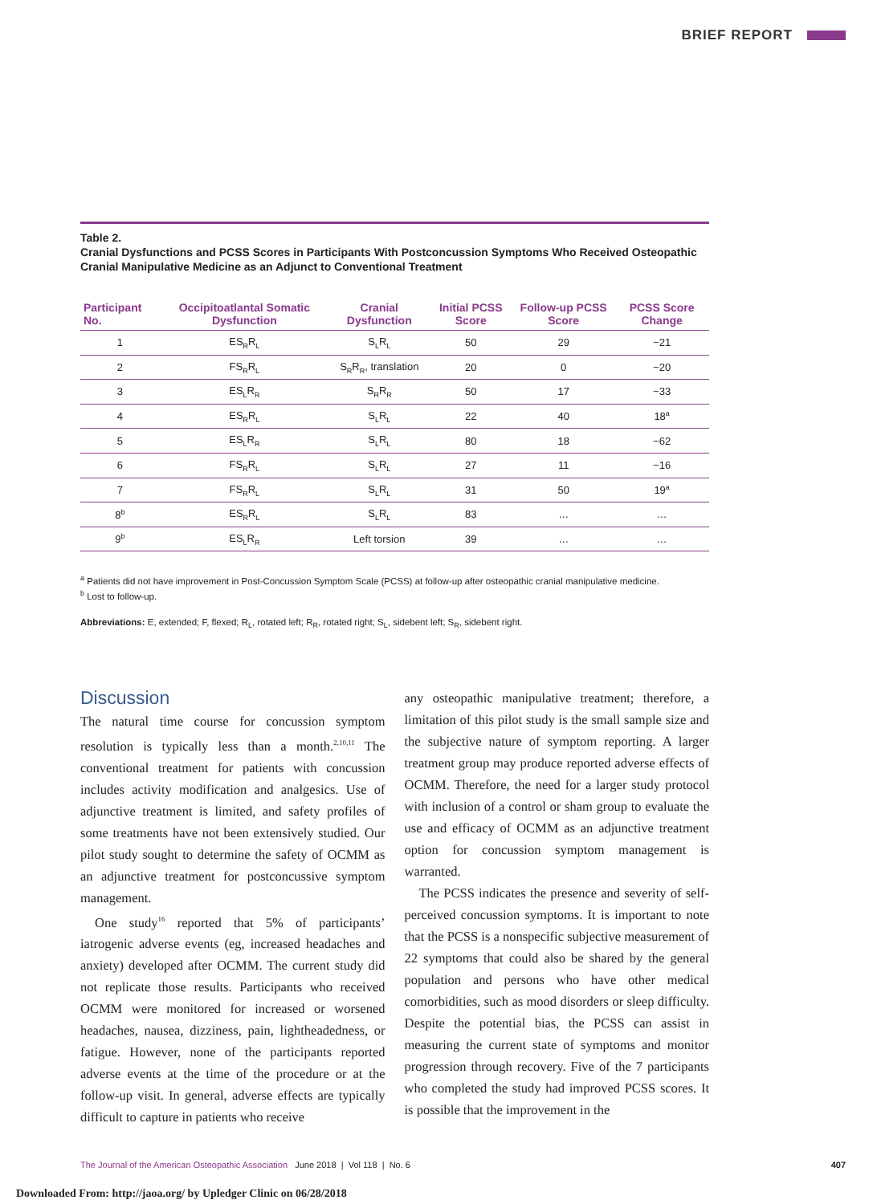BRIEF REPORT
Table 2.
Cranial Dysfunctions and PCSS Scores in Participants With Postconcussion Symptoms Who Received Osteopathic Cranial Manipulative Medicine as an Adjunct to Conventional Treatment
| Participant No. | Occipitoatlantal Somatic Dysfunction | Cranial Dysfunction | Initial PCSS Score | Follow-up PCSS Score | PCSS Score Change |
| --- | --- | --- | --- | --- | --- |
| 1 | ES<sub>R</sub>R<sub>L</sub> | S<sub>L</sub>R<sub>L</sub> | 50 | 29 | −21 |
| 2 | FS<sub>R</sub>R<sub>L</sub> | S<sub>R</sub>R<sub>R</sub>, translation | 20 | 0 | −20 |
| 3 | ES<sub>L</sub>R<sub>R</sub> | S<sub>R</sub>R<sub>R</sub> | 50 | 17 | −33 |
| 4 | ES<sub>R</sub>R<sub>L</sub> | S<sub>L</sub>R<sub>L</sub> | 22 | 40 | 18<sup>a</sup> |
| 5 | ES<sub>L</sub>R<sub>R</sub> | S<sub>L</sub>R<sub>L</sub> | 80 | 18 | −62 |
| 6 | FS<sub>R</sub>R<sub>L</sub> | S<sub>L</sub>R<sub>L</sub> | 27 | 11 | −16 |
| 7 | FS<sub>R</sub>R<sub>L</sub> | S<sub>L</sub>R<sub>L</sub> | 31 | 50 | 19<sup>a</sup> |
| 8<sup>b</sup> | ES<sub>R</sub>R<sub>L</sub> | S<sub>L</sub>R<sub>L</sub> | 83 | … | … |
| 9<sup>b</sup> | ES<sub>L</sub>R<sub>R</sub> | Left torsion | 39 | … | … |
<sup>a</sup> Patients did not have improvement in Post-Concussion Symptom Scale (PCSS) at follow-up after osteopathic cranial manipulative medicine.
<sup>b</sup> Lost to follow-up.
Abbreviations: E, extended; F, flexed; R<sub>L</sub>, rotated left; R<sub>R</sub>, rotated right; S<sub>L</sub>, sidebent left; S<sub>R</sub>, sidebent right.
Discussion
The natural time course for concussion symptom resolution is typically less than a month.<sup>2,10,11</sup> The conventional treatment for patients with concussion includes activity modification and analgesics. Use of adjunctive treatment is limited, and safety profiles of some treatments have not been extensively studied. Our pilot study sought to determine the safety of OCMM as an adjunctive treatment for postconcussive symptom management.
One study<sup>16</sup> reported that 5% of participants’ iatrogenic adverse events (eg, increased headaches and anxiety) developed after OCMM. The current study did not replicate those results. Participants who received OCMM were monitored for increased or worsened headaches, nausea, dizziness, pain, lightheadedness, or fatigue. However, none of the participants reported adverse events at the time of the procedure or at the follow-up visit. In general, adverse effects are typically difficult to capture in patients who receive
any osteopathic manipulative treatment; therefore, a limitation of this pilot study is the small sample size and the subjective nature of symptom reporting. A larger treatment group may produce reported adverse effects of OCMM. Therefore, the need for a larger study protocol with inclusion of a control or sham group to evaluate the use and efficacy of OCMM as an adjunctive treatment option for concussion symptom management is warranted.
The PCSS indicates the presence and severity of self-perceived concussion symptoms. It is important to note that the PCSS is a nonspecific subjective measurement of 22 symptoms that could also be shared by the general population and persons who have other medical comorbidities, such as mood disorders or sleep difficulty. Despite the potential bias, the PCSS can assist in measuring the current state of symptoms and monitor progression through recovery. Five of the 7 participants who completed the study had improved PCSS scores. It is possible that the improvement in the
The Journal of the American Osteopathic Association June 2018 | Vol 118 | No. 6 407
Downloaded From: http://jaoa.org/ by Upledger Clinic on 06/28/2018